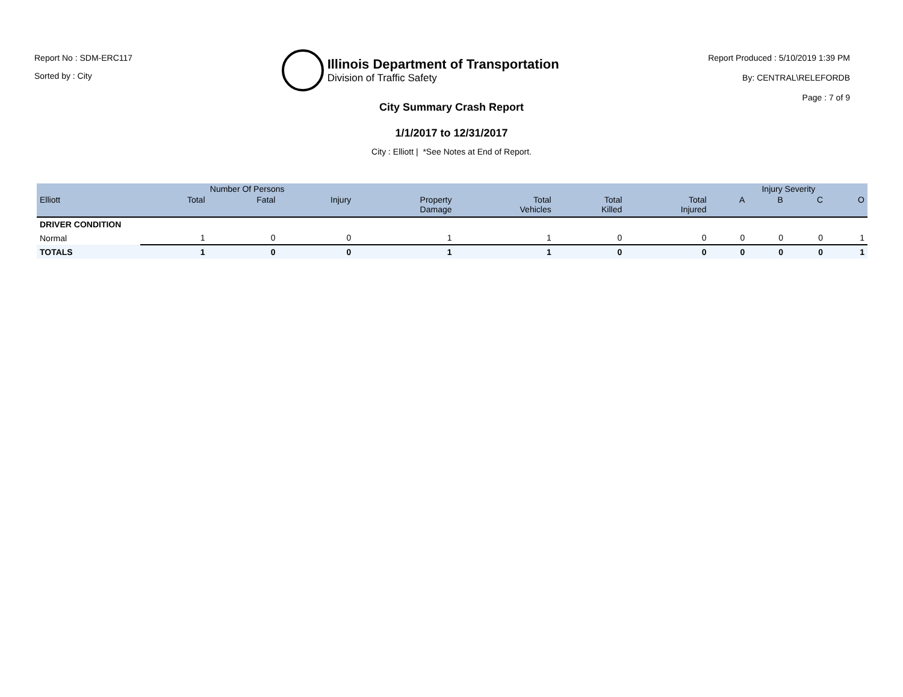Report No : SDM-ERC117
Sorted by : City
Illinois Department of Transportation
Division of Traffic Safety
Report Produced : 5/10/2019 1:39 PM
By: CENTRAL\RELEFORDB
Page : 7 of 9
City Summary Crash Report
1/1/2017 to 12/31/2017
City : Elliott | *See Notes at End of Report.
| | Number Of Persons | | | | | | | Injury Severity | | | |
| --- | --- | --- | --- | --- | --- | --- | --- | --- | --- | --- | --- |
| Elliott | Total | Fatal | Injury | Property Damage | Total Vehicles | Total Killed | Total Injured | A | B | C | O |
| DRIVER CONDITION | | | | | | | | | | | |
| Normal | 1 | 0 | 0 | 1 | 1 | 0 | 0 | 0 | 0 | 0 | 1 |
| TOTALS | 1 | 0 | 0 | 1 | 1 | 0 | 0 | 0 | 0 | 0 | 1 |